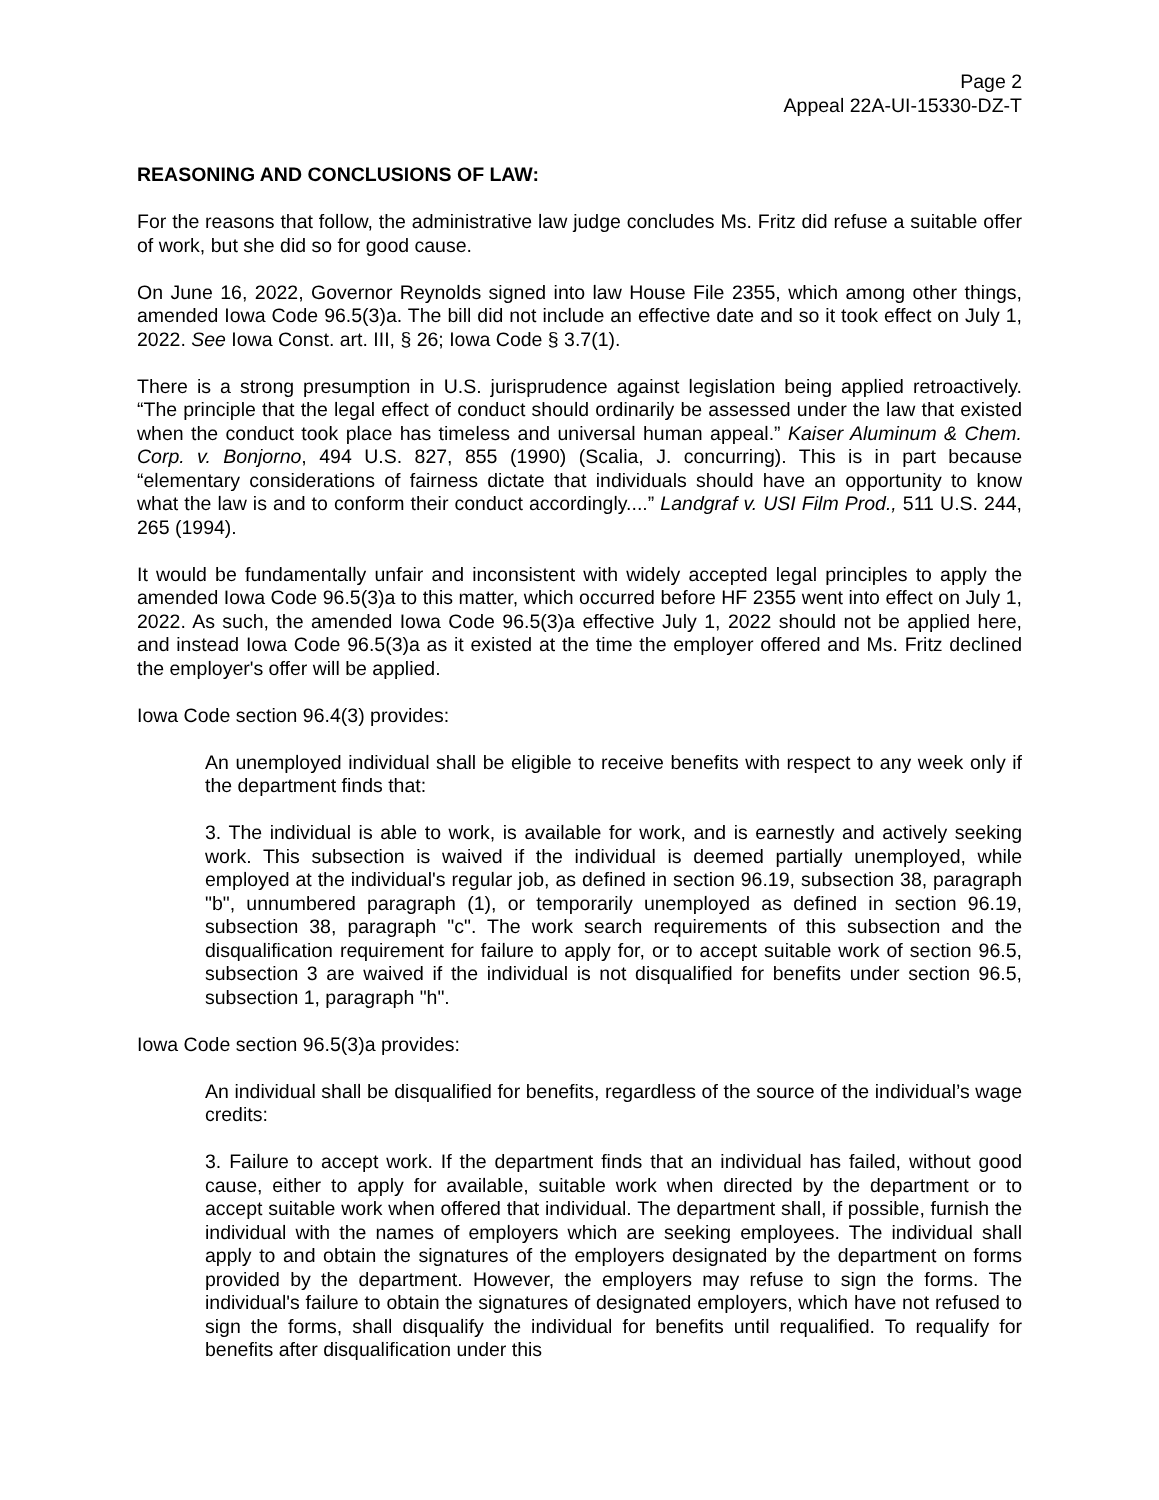Page 2
Appeal 22A-UI-15330-DZ-T
REASONING AND CONCLUSIONS OF LAW:
For the reasons that follow, the administrative law judge concludes Ms. Fritz did refuse a suitable offer of work, but she did so for good cause.
On June 16, 2022, Governor Reynolds signed into law House File 2355, which among other things, amended Iowa Code 96.5(3)a. The bill did not include an effective date and so it took effect on July 1, 2022. See Iowa Const. art. III, § 26; Iowa Code § 3.7(1).
There is a strong presumption in U.S. jurisprudence against legislation being applied retroactively. “The principle that the legal effect of conduct should ordinarily be assessed under the law that existed when the conduct took place has timeless and universal human appeal.” Kaiser Aluminum & Chem. Corp. v. Bonjorno, 494 U.S. 827, 855 (1990) (Scalia, J. concurring). This is in part because “elementary considerations of fairness dictate that individuals should have an opportunity to know what the law is and to conform their conduct accordingly....” Landgraf v. USI Film Prod., 511 U.S. 244, 265 (1994).
It would be fundamentally unfair and inconsistent with widely accepted legal principles to apply the amended Iowa Code 96.5(3)a to this matter, which occurred before HF 2355 went into effect on July 1, 2022. As such, the amended Iowa Code 96.5(3)a effective July 1, 2022 should not be applied here, and instead Iowa Code 96.5(3)a as it existed at the time the employer offered and Ms. Fritz declined the employer's offer will be applied.
Iowa Code section 96.4(3) provides:
An unemployed individual shall be eligible to receive benefits with respect to any week only if the department finds that:
3. The individual is able to work, is available for work, and is earnestly and actively seeking work. This subsection is waived if the individual is deemed partially unemployed, while employed at the individual's regular job, as defined in section 96.19, subsection 38, paragraph "b", unnumbered paragraph (1), or temporarily unemployed as defined in section 96.19, subsection 38, paragraph "c". The work search requirements of this subsection and the disqualification requirement for failure to apply for, or to accept suitable work of section 96.5, subsection 3 are waived if the individual is not disqualified for benefits under section 96.5, subsection 1, paragraph "h".
Iowa Code section 96.5(3)a provides:
An individual shall be disqualified for benefits, regardless of the source of the individual’s wage credits:
3. Failure to accept work. If the department finds that an individual has failed, without good cause, either to apply for available, suitable work when directed by the department or to accept suitable work when offered that individual. The department shall, if possible, furnish the individual with the names of employers which are seeking employees. The individual shall apply to and obtain the signatures of the employers designated by the department on forms provided by the department. However, the employers may refuse to sign the forms. The individual's failure to obtain the signatures of designated employers, which have not refused to sign the forms, shall disqualify the individual for benefits until requalified. To requalify for benefits after disqualification under this